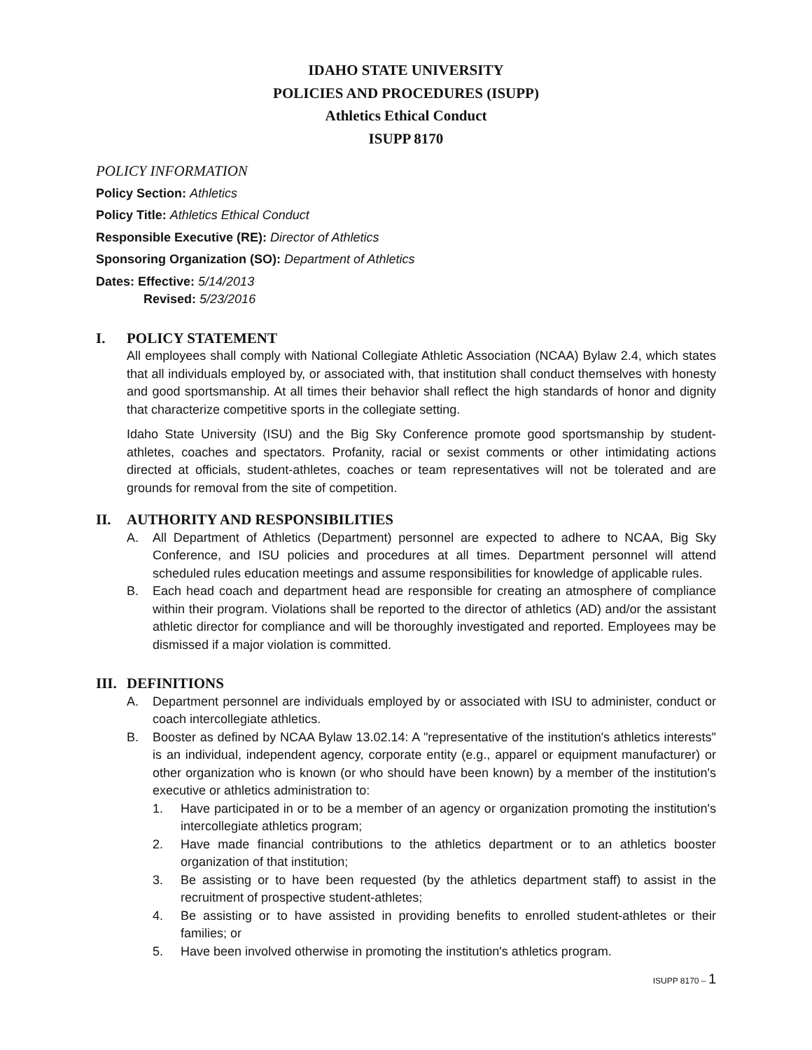IDAHO STATE UNIVERSITY
POLICIES AND PROCEDURES (ISUPP)
Athletics Ethical Conduct
ISUPP 8170
POLICY INFORMATION
Policy Section: Athletics
Policy Title: Athletics Ethical Conduct
Responsible Executive (RE): Director of Athletics
Sponsoring Organization (SO): Department of Athletics
Dates: Effective: 5/14/2013
Revised: 5/23/2016
I. POLICY STATEMENT
All employees shall comply with National Collegiate Athletic Association (NCAA) Bylaw 2.4, which states that all individuals employed by, or associated with, that institution shall conduct themselves with honesty and good sportsmanship. At all times their behavior shall reflect the high standards of honor and dignity that characterize competitive sports in the collegiate setting.
Idaho State University (ISU) and the Big Sky Conference promote good sportsmanship by student-athletes, coaches and spectators. Profanity, racial or sexist comments or other intimidating actions directed at officials, student-athletes, coaches or team representatives will not be tolerated and are grounds for removal from the site of competition.
II. AUTHORITY AND RESPONSIBILITIES
A. All Department of Athletics (Department) personnel are expected to adhere to NCAA, Big Sky Conference, and ISU policies and procedures at all times. Department personnel will attend scheduled rules education meetings and assume responsibilities for knowledge of applicable rules.
B. Each head coach and department head are responsible for creating an atmosphere of compliance within their program. Violations shall be reported to the director of athletics (AD) and/or the assistant athletic director for compliance and will be thoroughly investigated and reported. Employees may be dismissed if a major violation is committed.
III. DEFINITIONS
A. Department personnel are individuals employed by or associated with ISU to administer, conduct or coach intercollegiate athletics.
B. Booster as defined by NCAA Bylaw 13.02.14: A "representative of the institution's athletics interests" is an individual, independent agency, corporate entity (e.g., apparel or equipment manufacturer) or other organization who is known (or who should have been known) by a member of the institution's executive or athletics administration to:
1. Have participated in or to be a member of an agency or organization promoting the institution's intercollegiate athletics program;
2. Have made financial contributions to the athletics department or to an athletics booster organization of that institution;
3. Be assisting or to have been requested (by the athletics department staff) to assist in the recruitment of prospective student-athletes;
4. Be assisting or to have assisted in providing benefits to enrolled student-athletes or their families; or
5. Have been involved otherwise in promoting the institution's athletics program.
ISUPP 8170 – 1